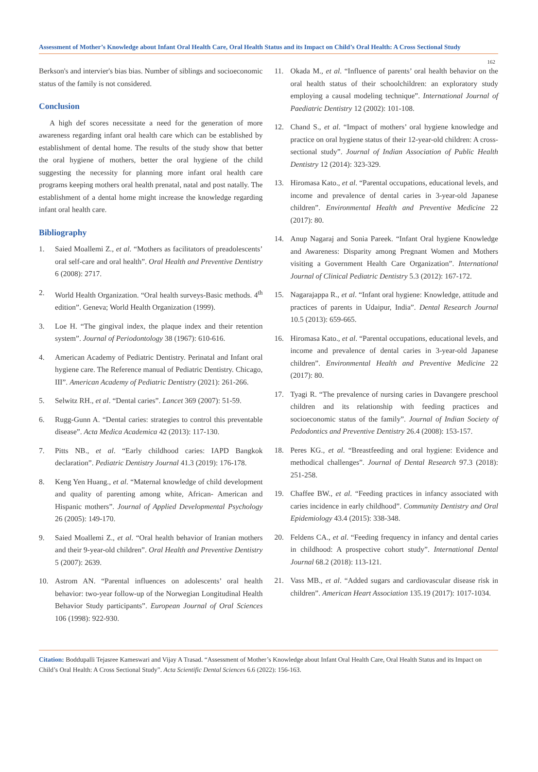Assessment of Mother’s Knowledge about Infant Oral Health Care, Oral Health Status and its Impact on Child’s Oral Health: A Cross Sectional Study
162
Berkson's and intervier's bias bias. Number of siblings and socioeconomic status of the family is not considered.
Conclusion
A high def scores necessitate a need for the generation of more awareness regarding infant oral health care which can be established by establishment of dental home. The results of the study show that better the oral hygiene of mothers, better the oral hygiene of the child suggesting the necessity for planning more infant oral health care programs keeping mothers oral health prenatal, natal and post natally. The establishment of a dental home might increase the knowledge regarding infant oral health care.
Bibliography
1. Saied Moallemi Z., et al. “Mothers as facilitators of preadolescents’ oral self-care and oral health”. Oral Health and Preventive Dentistry 6 (2008): 2717.
2. World Health Organization. “Oral health surveys-Basic methods. 4<sup>th</sup> edition”. Geneva; World Health Organization (1999).
3. Loe H. “The gingival index, the plaque index and their retention system”. Journal of Periodontology 38 (1967): 610-616.
4. American Academy of Pediatric Dentistry. Perinatal and Infant oral hygiene care. The Reference manual of Pediatric Dentistry. Chicago, III”. American Academy of Pediatric Dentistry (2021): 261-266.
5. Selwitz RH., et al. “Dental caries”. Lancet 369 (2007): 51-59.
6. Rugg-Gunn A. “Dental caries: strategies to control this preventable disease”. Acta Medica Academica 42 (2013): 117-130.
7. Pitts NB., et al. “Early childhood caries: IAPD Bangkok declaration”. Pediatric Dentistry Journal 41.3 (2019): 176-178.
8. Keng Yen Huang., et al. “Maternal knowledge of child development and quality of parenting among white, African- American and Hispanic mothers”. Journal of Applied Developmental Psychology 26 (2005): 149-170.
9. Saied Moallemi Z., et al. “Oral health behavior of Iranian mothers and their 9-year-old children”. Oral Health and Preventive Dentistry 5 (2007): 2639.
10. Astrom AN. “Parental influences on adolescents’ oral health behavior: two-year follow-up of the Norwegian Longitudinal Health Behavior Study participants”. European Journal of Oral Sciences 106 (1998): 922-930.
11. Okada M., et al. “Influence of parents’ oral health behavior on the oral health status of their schoolchildren: an exploratory study employing a causal modeling technique”. International Journal of Paediatric Dentistry 12 (2002): 101-108.
12. Chand S., et al. “Impact of mothers’ oral hygiene knowledge and practice on oral hygiene status of their 12-year-old children: A cross-sectional study”. Journal of Indian Association of Public Health Dentistry 12 (2014): 323-329.
13. Hiromasa Kato., et al. “Parental occupations, educational levels, and income and prevalence of dental caries in 3-year-old Japanese children”. Environmental Health and Preventive Medicine 22 (2017): 80.
14. Anup Nagaraj and Sonia Pareek. “Infant Oral hygiene Knowledge and Awareness: Disparity among Pregnant Women and Mothers visiting a Government Health Care Organization”. International Journal of Clinical Pediatric Dentistry 5.3 (2012): 167-172.
15. Nagarajappa R., et al. “Infant oral hygiene: Knowledge, attitude and practices of parents in Udaipur, India”. Dental Research Journal 10.5 (2013): 659-665.
16. Hiromasa Kato., et al. “Parental occupations, educational levels, and income and prevalence of dental caries in 3-year-old Japanese children”. Environmental Health and Preventive Medicine 22 (2017): 80.
17. Tyagi R. “The prevalence of nursing caries in Davangere preschool children and its relationship with feeding practices and socioeconomic status of the family”. Journal of Indian Society of Pedodontics and Preventive Dentistry 26.4 (2008): 153-157.
18. Peres KG., et al. “Breastfeeding and oral hygiene: Evidence and methodical challenges”. Journal of Dental Research 97.3 (2018): 251-258.
19. Chaffee BW., et al. “Feeding practices in infancy associated with caries incidence in early childhood”. Community Dentistry and Oral Epidemiology 43.4 (2015): 338-348.
20. Feldens CA., et al. “Feeding frequency in infancy and dental caries in childhood: A prospective cohort study”. International Dental Journal 68.2 (2018): 113-121.
21. Vass MB., et al. “Added sugars and cardiovascular disease risk in children”. American Heart Association 135.19 (2017): 1017-1034.
Citation: Boddupalli Tejasree Kameswari and Vijay A Trasad. “Assessment of Mother’s Knowledge about Infant Oral Health Care, Oral Health Status and its Impact on Child’s Oral Health: A Cross Sectional Study”. Acta Scientific Dental Sciences 6.6 (2022): 156-163.